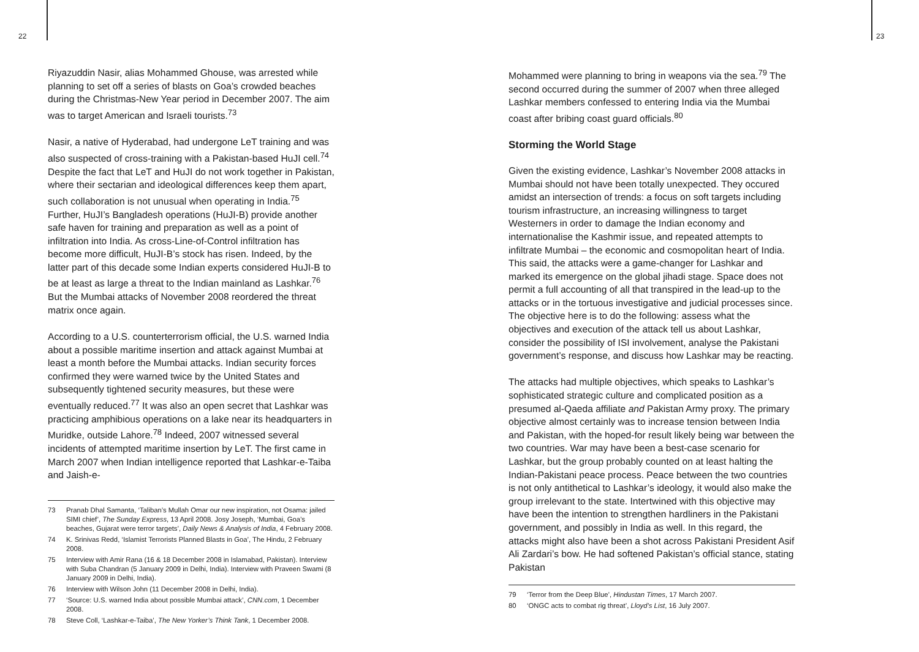22
Riyazuddin Nasir, alias Mohammed Ghouse, was arrested while planning to set off a series of blasts on Goa’s crowded beaches during the Christmas-New Year period in December 2007. The aim was to target American and Israeli tourists.<sup>73</sup>
Nasir, a native of Hyderabad, had undergone LeT training and was also suspected of cross-training with a Pakistan-based HuJI cell.<sup>74</sup> Despite the fact that LeT and HuJI do not work together in Pakistan, where their sectarian and ideological differences keep them apart, such collaboration is not unusual when operating in India.<sup>75</sup> Further, HuJI’s Bangladesh operations (HuJI-B) provide another safe haven for training and preparation as well as a point of infiltration into India. As cross-Line-of-Control infiltration has become more difficult, HuJI-B’s stock has risen. Indeed, by the latter part of this decade some Indian experts considered HuJI-B to be at least as large a threat to the Indian mainland as Lashkar.<sup>76</sup> But the Mumbai attacks of November 2008 reordered the threat matrix once again.
According to a U.S. counterterrorism official, the U.S. warned India about a possible maritime insertion and attack against Mumbai at least a month before the Mumbai attacks. Indian security forces confirmed they were warned twice by the United States and subsequently tightened security measures, but these were eventually reduced.<sup>77</sup> It was also an open secret that Lashkar was practicing amphibious operations on a lake near its headquarters in Muridke, outside Lahore.<sup>78</sup> Indeed, 2007 witnessed several incidents of attempted maritime insertion by LeT. The first came in March 2007 when Indian intelligence reported that Lashkar-e-Taiba and Jaish-e-
73 Pranab Dhal Samanta, ‘Taliban’s Mullah Omar our new inspiration, not Osama: jailed SIMI chief’, The Sunday Express, 13 April 2008. Josy Joseph, ‘Mumbai, Goa’s beaches, Gujarat were terror targets’, Daily News & Analysis of India, 4 February 2008.
74 K. Srinivas Redd, ‘Islamist Terrorists Planned Blasts in Goa’, The Hindu, 2 February 2008.
75 Interview with Amir Rana (16 & 18 December 2008 in Islamabad, Pakistan). Interview with Suba Chandran (5 January 2009 in Delhi, India). Interview with Praveen Swami (8 January 2009 in Delhi, India).
76 Interview with Wilson John (11 December 2008 in Delhi, India).
77 ‘Source: U.S. warned India about possible Mumbai attack’, CNN.com, 1 December 2008.
78 Steve Coll, ‘Lashkar-e-Taiba’, The New Yorker’s Think Tank, 1 December 2008.
23
Mohammed were planning to bring in weapons via the sea.<sup>79</sup> The second occurred during the summer of 2007 when three alleged Lashkar members confessed to entering India via the Mumbai coast after bribing coast guard officials.<sup>80</sup>
Storming the World Stage
Given the existing evidence, Lashkar’s November 2008 attacks in Mumbai should not have been totally unexpected. They occured amidst an intersection of trends: a focus on soft targets including tourism infrastructure, an increasing willingness to target Westerners in order to damage the Indian economy and internationalise the Kashmir issue, and repeated attempts to infiltrate Mumbai – the economic and cosmopolitan heart of India. This said, the attacks were a game-changer for Lashkar and marked its emergence on the global jihadi stage. Space does not permit a full accounting of all that transpired in the lead-up to the attacks or in the tortuous investigative and judicial processes since. The objective here is to do the following: assess what the objectives and execution of the attack tell us about Lashkar, consider the possibility of ISI involvement, analyse the Pakistani government’s response, and discuss how Lashkar may be reacting.
The attacks had multiple objectives, which speaks to Lashkar’s sophisticated strategic culture and complicated position as a presumed al-Qaeda affiliate and Pakistan Army proxy. The primary objective almost certainly was to increase tension between India and Pakistan, with the hoped-for result likely being war between the two countries. War may have been a best-case scenario for Lashkar, but the group probably counted on at least halting the Indian-Pakistani peace process. Peace between the two countries is not only antithetical to Lashkar’s ideology, it would also make the group irrelevant to the state. Intertwined with this objective may have been the intention to strengthen hardliners in the Pakistani government, and possibly in India as well. In this regard, the attacks might also have been a shot across Pakistani President Asif Ali Zardari’s bow. He had softened Pakistan’s official stance, stating Pakistan
79 ‘Terror from the Deep Blue’, Hindustan Times, 17 March 2007.
80 ‘ONGC acts to combat rig threat’, Lloyd’s List, 16 July 2007.